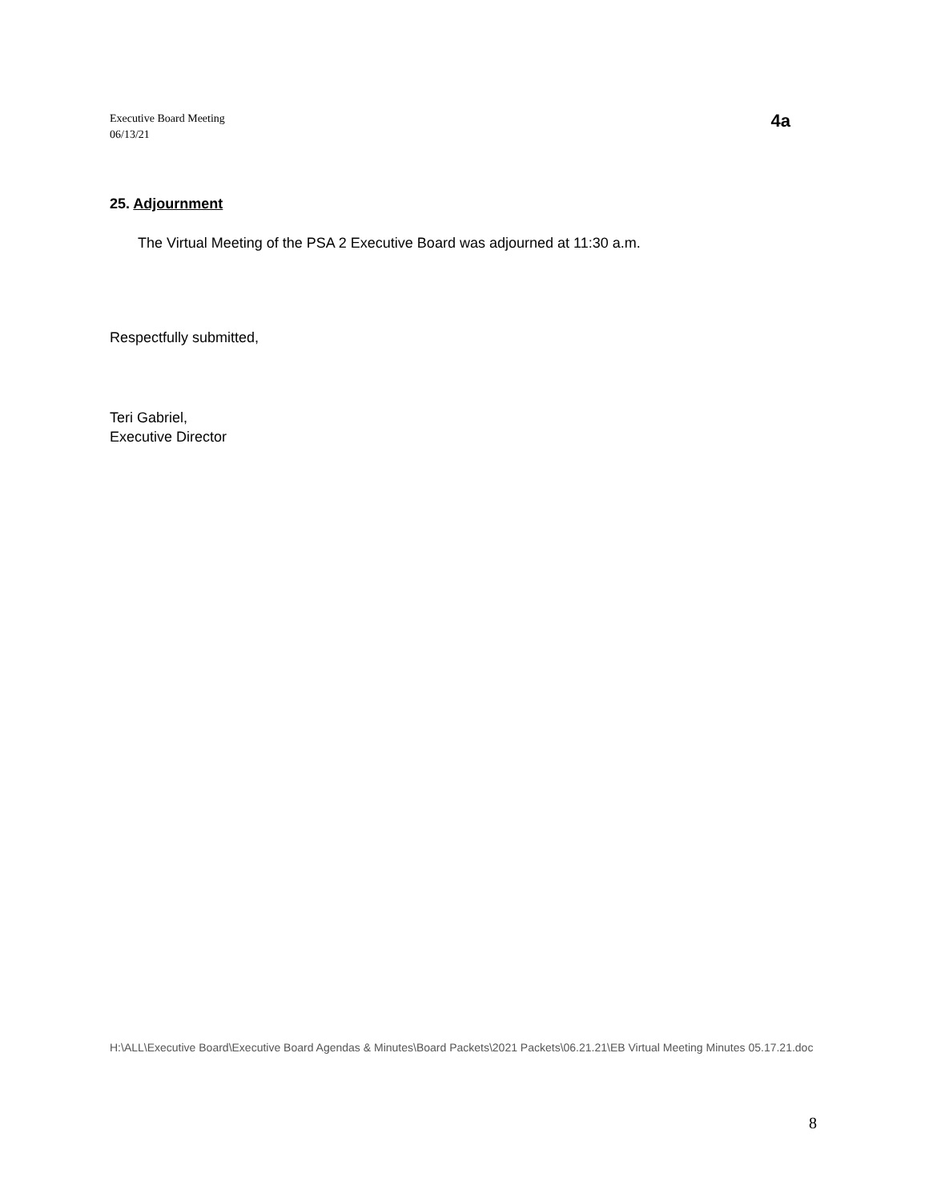Executive Board Meeting
06/13/21
4a
25. Adjournment
The Virtual Meeting of the PSA 2 Executive Board was adjourned at 11:30 a.m.
Respectfully submitted,
Teri Gabriel,
Executive Director
H:\ALL\Executive Board\Executive Board Agendas & Minutes\Board Packets\2021 Packets\06.21.21\EB Virtual Meeting Minutes 05.17.21.doc
8